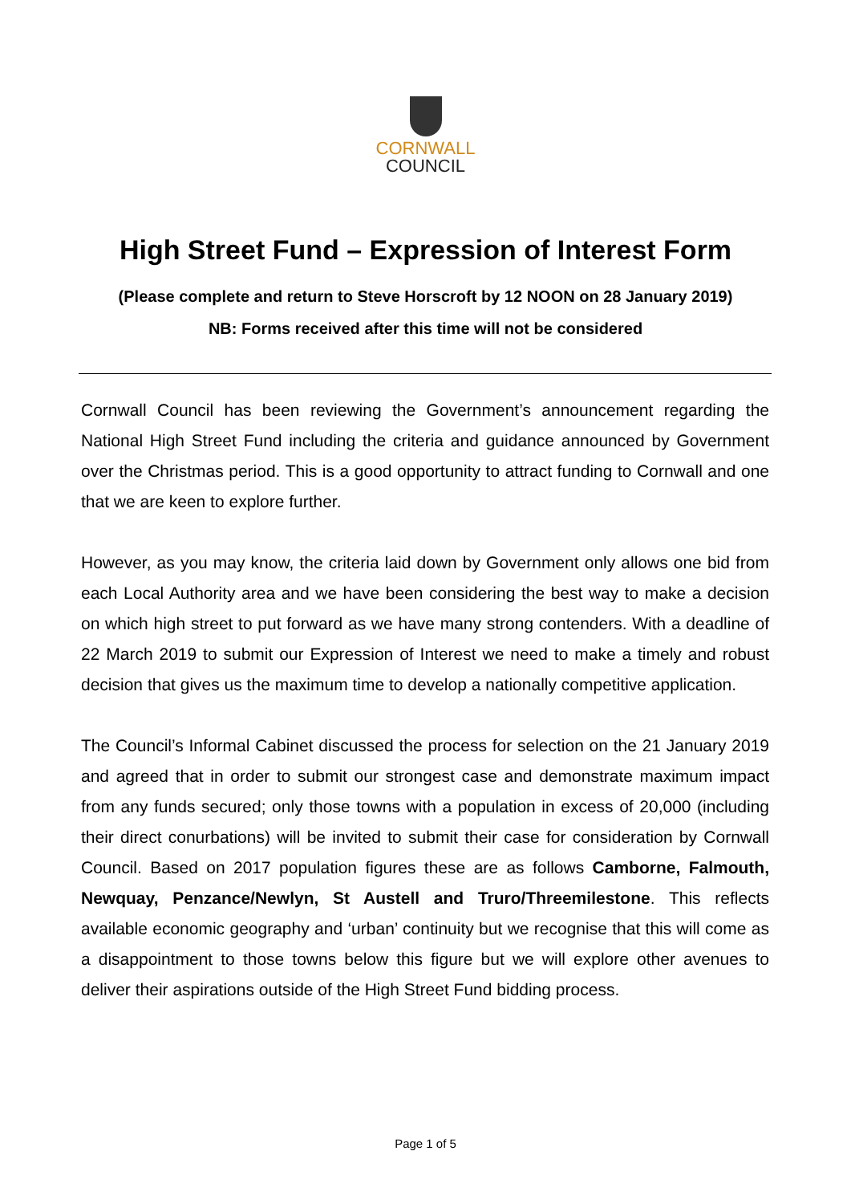CORNWALL
COUNCIL
High Street Fund – Expression of Interest Form
(Please complete and return to Steve Horscroft by 12 NOON on 28 January 2019)
NB: Forms received after this time will not be considered
Cornwall Council has been reviewing the Government’s announcement regarding the National High Street Fund including the criteria and guidance announced by Government over the Christmas period. This is a good opportunity to attract funding to Cornwall and one that we are keen to explore further.
However, as you may know, the criteria laid down by Government only allows one bid from each Local Authority area and we have been considering the best way to make a decision on which high street to put forward as we have many strong contenders. With a deadline of 22 March 2019 to submit our Expression of Interest we need to make a timely and robust decision that gives us the maximum time to develop a nationally competitive application.
The Council’s Informal Cabinet discussed the process for selection on the 21 January 2019 and agreed that in order to submit our strongest case and demonstrate maximum impact from any funds secured; only those towns with a population in excess of 20,000 (including their direct conurbations) will be invited to submit their case for consideration by Cornwall Council. Based on 2017 population figures these are as follows Camborne, Falmouth, Newquay, Penzance/Newlyn, St Austell and Truro/Threemilestone. This reflects available economic geography and ‘urban’ continuity but we recognise that this will come as a disappointment to those towns below this figure but we will explore other avenues to deliver their aspirations outside of the High Street Fund bidding process.
Page 1 of 5